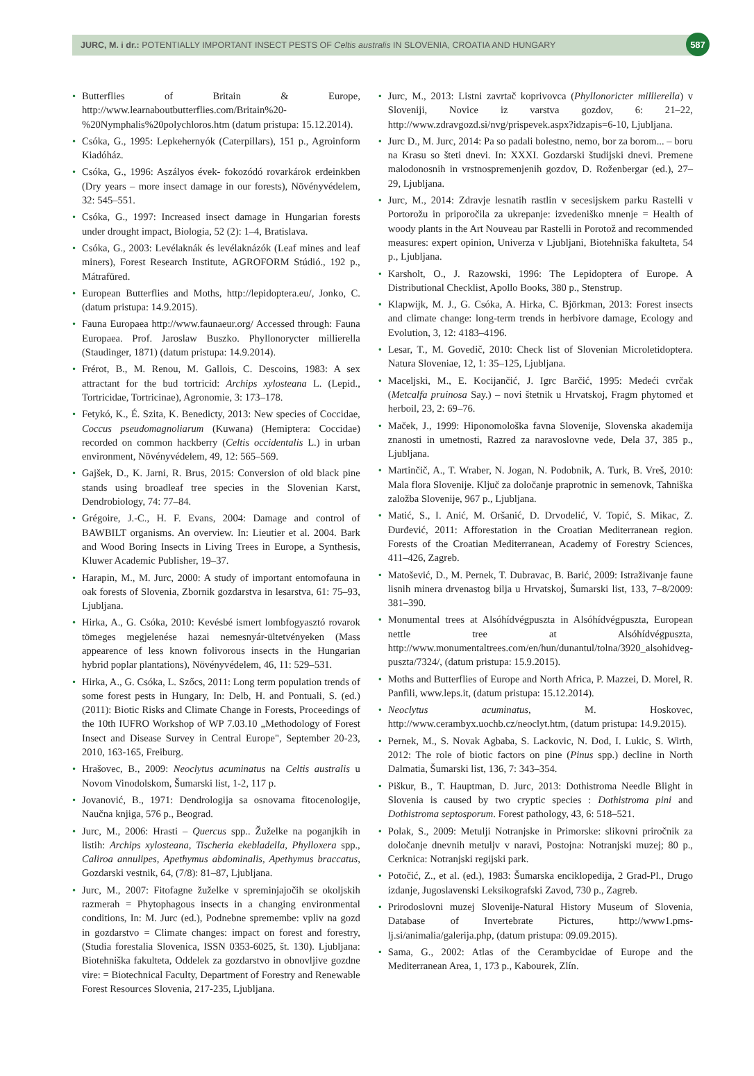JURC, M. i dr.: POTENTIALLY IMPORTANT INSECT PESTS OF Celtis australis IN SLOVENIA, CROATIA AND HUNGARY
587
• Butterflies of Britain & Europe, http://www.learnaboutbutterflies.com/Britain%20-%20Nymphalis%20polychloros.htm (datum pristupa: 15.12.2014).
• Csóka, G., 1995: Lepkehernyók (Caterpillars), 151 p., Agroinform Kiadóház.
• Csóka, G., 1996: Aszályos évek- fokozódó rovarkárok erdeinkben (Dry years – more insect damage in our forests), Növényvédelem, 32: 545–551.
• Csóka, G., 1997: Increased insect damage in Hungarian forests under drought impact, Biologia, 52 (2): 1–4, Bratislava.
• Csóka, G., 2003: Levélaknák és levélaknázók (Leaf mines and leaf miners), Forest Research Institute, AGROFORM Stúdió., 192 p., Mátrafüred.
• European Butterflies and Moths, http://lepidoptera.eu/, Jonko, C. (datum pristupa: 14.9.2015).
• Fauna Europaea http://www.faunaeur.org/ Accessed through: Fauna Europaea. Prof. Jaroslaw Buszko. Phyllonorycter millierella (Staudinger, 1871) (datum pristupa: 14.9.2014).
• Frérot, B., M. Renou, M. Gallois, C. Descoins, 1983: A sex attractant for the bud tortricid: Archips xylosteana L. (Lepid., Tortricidae, Tortricinae), Agronomie, 3: 173–178.
• Fetykó, K., É. Szita, K. Benedicty, 2013: New species of Coccidae, Coccus pseudomagnoliarum (Kuwana) (Hemiptera: Coccidae) recorded on common hackberry (Celtis occidentalis L.) in urban environment, Növényvédelem, 49, 12: 565–569.
• Gajšek, D., K. Jarni, R. Brus, 2015: Conversion of old black pine stands using broadleaf tree species in the Slovenian Karst, Dendrobiology, 74: 77–84.
• Grégoire, J.-C., H. F. Evans, 2004: Damage and control of BAWBILT organisms. An overview. In: Lieutier et al. 2004. Bark and Wood Boring Insects in Living Trees in Europe, a Synthesis, Kluwer Academic Publisher, 19–37.
• Harapin, M., M. Jurc, 2000: A study of important entomofauna in oak forests of Slovenia, Zbornik gozdarstva in lesarstva, 61: 75–93, Ljubljana.
• Hirka, A., G. Csóka, 2010: Kevésbé ismert lombfogyasztó rovarok tömeges megjelenése hazai nemesnyár-ültetvényeken (Mass appearence of less known folivorous insects in the Hungarian hybrid poplar plantations), Növényvédelem, 46, 11: 529–531.
• Hirka, A., G. Csóka, L. Szőcs, 2011: Long term population trends of some forest pests in Hungary, In: Delb, H. and Pontuali, S. (ed.) (2011): Biotic Risks and Climate Change in Forests, Proceedings of the 10th IUFRO Workshop of WP 7.03.10 „Methodology of Forest Insect and Disease Survey in Central Europe", September 20-23, 2010, 163-165, Freiburg.
• Hrašovec, B., 2009: Neoclytus acuminatus na Celtis australis u Novom Vinodolskom, Šumarski list, 1-2, 117 p.
• Jovanović, B., 1971: Dendrologija sa osnovama fitocenologije, Naučna knjiga, 576 p., Beograd.
• Jurc, M., 2006: Hrasti – Quercus spp.. Žuželke na poganjkih in listih: Archips xylosteana, Tischeria ekebladella, Phylloxera spp., Caliroa annulipes, Apethymus abdominalis, Apethymus braccatus, Gozdarski vestnik, 64, (7/8): 81–87, Ljubljana.
• Jurc, M., 2007: Fitofagne žuželke v spreminjajočih se okoljskih razmerah = Phytophagous insects in a changing environmental conditions, In: M. Jurc (ed.), Podnebne spremembe: vpliv na gozd in gozdarstvo = Climate changes: impact on forest and forestry, (Studia forestalia Slovenica, ISSN 0353-6025, št. 130). Ljubljana: Biotehniška fakulteta, Oddelek za gozdarstvo in obnovljive gozdne vire: = Biotechnical Faculty, Department of Forestry and Renewable Forest Resources Slovenia, 217-235, Ljubljana.
• Jurc, M., 2013: Listni zavrtač koprivovca (Phyllonoricter millierella) v Sloveniji, Novice iz varstva gozdov, 6: 21–22, http://www.zdravgozd.si/nvg/prispevek.aspx?idzapis=6-10, Ljubljana.
• Jurc D., M. Jurc, 2014: Pa so padali bolestno, nemo, bor za borom... – boru na Krasu so šteti dnevi. In: XXXI. Gozdarski študijski dnevi. Premene malodonosnih in vrstnospremenjenih gozdov, D. Roženbergar (ed.), 27–29, Ljubljana.
• Jurc, M., 2014: Zdravje lesnatih rastlin v secesijskem parku Rastelli v Portorožu in priporočila za ukrepanje: izvedeniško mnenje = Health of woody plants in the Art Nouveau par Rastelli in Porotož and recommended measures: expert opinion, Univerza v Ljubljani, Biotehniška fakulteta, 54 p., Ljubljana.
• Karsholt, O., J. Razowski, 1996: The Lepidoptera of Europe. A Distributional Checklist, Apollo Books, 380 p., Stenstrup.
• Klapwijk, M. J., G. Csóka, A. Hirka, C. Björkman, 2013: Forest insects and climate change: long-term trends in herbivore damage, Ecology and Evolution, 3, 12: 4183–4196.
• Lesar, T., M. Govedič, 2010: Check list of Slovenian Microletidoptera. Natura Sloveniae, 12, 1: 35–125, Ljubljana.
• Maceljski, M., E. Kocijančić, J. Igrc Barčić, 1995: Medeći cvrčak (Metcalfa pruinosa Say.) – novi štetnik u Hrvatskoj, Fragm phytomed et herboil, 23, 2: 69–76.
• Maček, J., 1999: Hiponomološka favna Slovenije, Slovenska akademija znanosti in umetnosti, Razred za naravoslovne vede, Dela 37, 385 p., Ljubljana.
• Martinčič, A., T. Wraber, N. Jogan, N. Podobnik, A. Turk, B. Vreš, 2010: Mala flora Slovenije. Ključ za določanje praprotnic in semenovk, Tahniška založba Slovenije, 967 p., Ljubljana.
• Matić, S., I. Anić, M. Oršanić, D. Drvodelić, V. Topić, S. Mikac, Z. Đurđević, 2011: Afforestation in the Croatian Mediterranean region. Forests of the Croatian Mediterranean, Academy of Forestry Sciences, 411–426, Zagreb.
• Matošević, D., M. Pernek, T. Dubravac, B. Barić, 2009: Istraživanje faune lisnih minera drvenastog bilja u Hrvatskoj, Šumarski list, 133, 7–8/2009: 381–390.
• Monumental trees at Alsóhídvégpuszta in Alsóhídvégpuszta, European nettle tree at Alsóhídvégpuszta, http://www.monumentaltrees.com/en/hun/dunantul/tolna/3920_alsohidveg-puszta/7324/, (datum pristupa: 15.9.2015).
• Moths and Butterflies of Europe and North Africa, P. Mazzei, D. Morel, R. Panfili, www.leps.it, (datum pristupa: 15.12.2014).
• Neoclytus acuminatus, M. Hoskovec, http://www.cerambyx.uochb.cz/neoclyt.htm, (datum pristupa: 14.9.2015).
• Pernek, M., S. Novak Agbaba, S. Lackovic, N. Dod, I. Lukic, S. Wirth, 2012: The role of biotic factors on pine (Pinus spp.) decline in North Dalmatia, Šumarski list, 136, 7: 343–354.
• Piškur, B., T. Hauptman, D. Jurc, 2013: Dothistroma Needle Blight in Slovenia is caused by two cryptic species : Dothistroma pini and Dothistroma septosporum. Forest pathology, 43, 6: 518–521.
• Polak, S., 2009: Metulji Notranjske in Primorske: slikovni priročnik za določanje dnevnih metuljv v naravi, Postojna: Notranjski muzej; 80 p., Cerknica: Notranjski regijski park.
• Potočić, Z., et al. (ed.), 1983: Šumarska enciklopedija, 2 Grad-Pl., Drugo izdanje, Jugoslavenski Leksikografski Zavod, 730 p., Zagreb.
• Prirodoslovni muzej Slovenije-Natural History Museum of Slovenia, Database of Invertebrate Pictures, http://www1.pms-lj.si/animalia/galerija.php, (datum pristupa: 09.09.2015).
• Sama, G., 2002: Atlas of the Cerambycidae of Europe and the Mediterranean Area, 1, 173 p., Kabourek, Zlín.